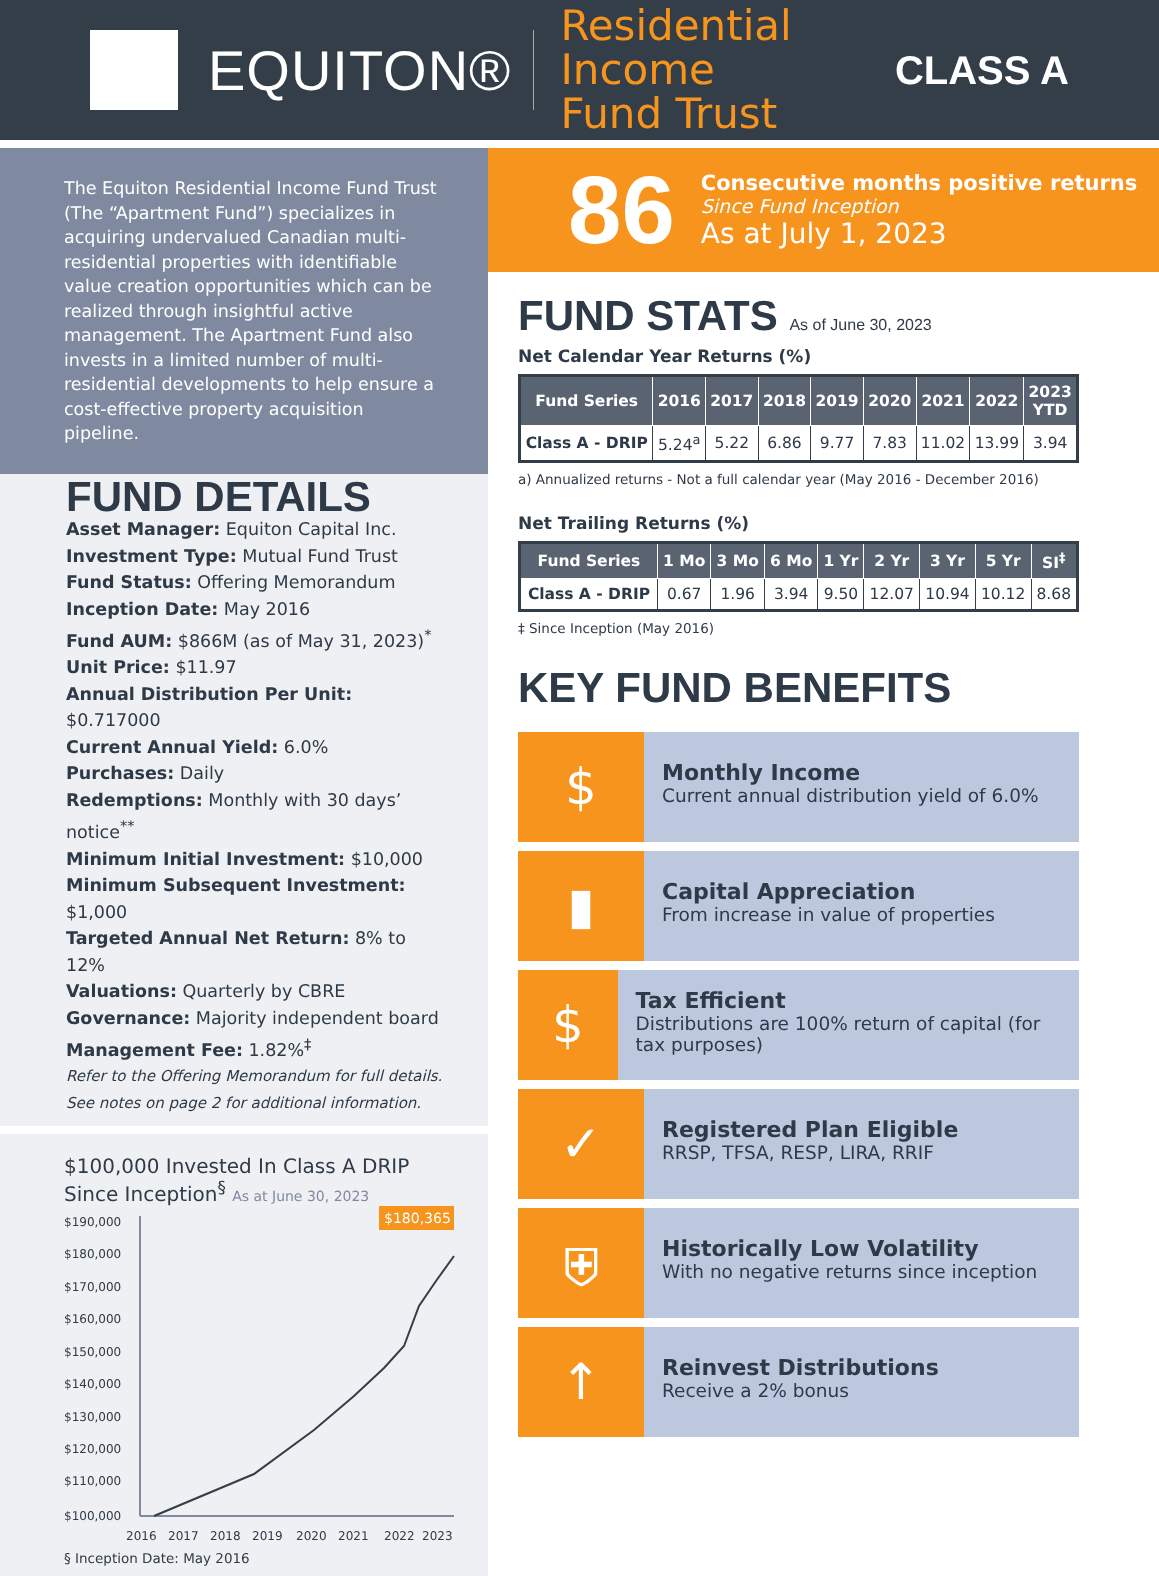EQUITON®
Residential Income
Fund Trust
CLASS A
The Equiton Residential Income Fund Trust (The “Apartment Fund”) specializes in acquiring undervalued Canadian multi-residential properties with identifiable value creation opportunities which can be realized through insightful active management. The Apartment Fund also invests in a limited number of multi-residential developments to help ensure a cost-effective property acquisition pipeline.
FUND DETAILS
Asset Manager: Equiton Capital Inc.
Investment Type: Mutual Fund Trust
Fund Status: Offering Memorandum
Inception Date: May 2016
Fund AUM: $866M (as of May 31, 2023)<sup>*</sup>
Unit Price: $11.97
Annual Distribution Per Unit: $0.717000
Current Annual Yield: 6.0%
Purchases: Daily
Redemptions: Monthly with 30 days’ notice<sup>**</sup>
Minimum Initial Investment: $10,000
Minimum Subsequent Investment: $1,000
Targeted Annual Net Return: 8% to 12%
Valuations: Quarterly by CBRE
Governance: Majority independent board
Management Fee: 1.82%<sup>‡</sup>
Refer to the Offering Memorandum for full details.
See notes on page 2 for additional information.
$100,000 Invested In Class A DRIP
Since Inception<sup>§</sup> As at June 30, 2023
$190,000
$180,000
$170,000
$160,000
$150,000
$140,000
$130,000
$120,000
$110,000
$100,000
$180,365
2016
2017
2018
2019
2020
2021
2022
2023
§ Inception Date: May 2016
86
Consecutive months positive returns
Since Fund Inception
As at July 1, 2023
FUND STATS As of June 30, 2023
Net Calendar Year Returns (%)
| Fund Series | 2016 | 2017 | 2018 | 2019 | 2020 | 2021 | 2022 | 2023 YTD |
| --- | --- | --- | --- | --- | --- | --- | --- | --- |
| Class A - DRIP | 5.24<sup>a</sup> | 5.22 | 6.86 | 9.77 | 7.83 | 11.02 | 13.99 | 3.94 |
a) Annualized returns - Not a full calendar year (May 2016 - December 2016)
Net Trailing Returns (%)
| Fund Series | 1 Mo | 3 Mo | 6 Mo | 1 Yr | 2 Yr | 3 Yr | 5 Yr | SI<sup>‡</sup> |
| --- | --- | --- | --- | --- | --- | --- | --- | --- |
| Class A - DRIP | 0.67 | 1.96 | 3.94 | 9.50 | 12.07 | 10.94 | 10.12 | 8.68 |
‡ Since Inception (May 2016)
KEY FUND BENEFITS
$
Monthly Income
Current annual distribution yield of 6.0%
▮
Capital Appreciation
From increase in value of properties
$
Tax Efficient
Distributions are 100% return of capital (for tax purposes)
✓
Registered Plan Eligible
RRSP, TFSA, RESP, LIRA, RRIF
⛨
Historically Low Volatility
With no negative returns since inception
↑
Reinvest Distributions
Receive a 2% bonus